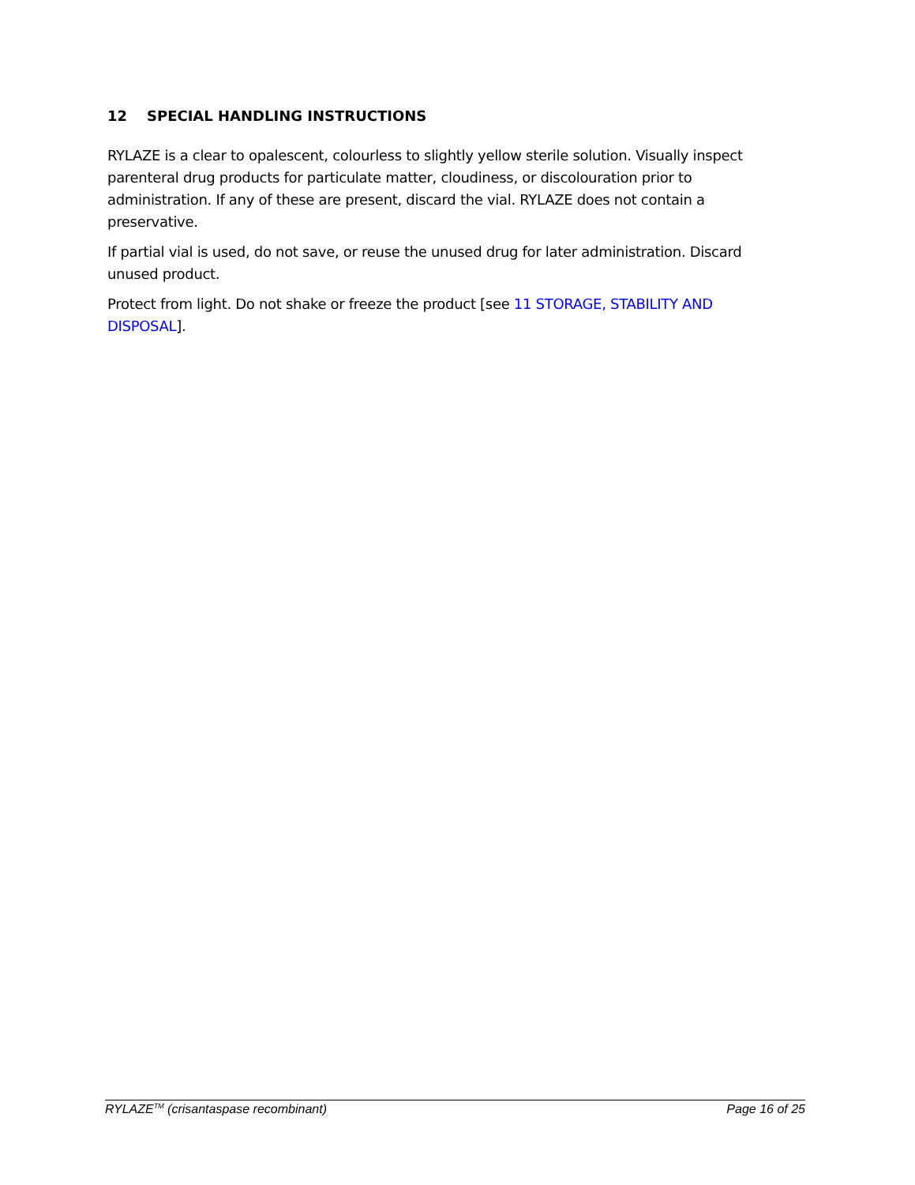12 SPECIAL HANDLING INSTRUCTIONS
RYLAZE is a clear to opalescent, colourless to slightly yellow sterile solution. Visually inspect parenteral drug products for particulate matter, cloudiness, or discolouration prior to administration. If any of these are present, discard the vial. RYLAZE does not contain a preservative.
If partial vial is used, do not save, or reuse the unused drug for later administration. Discard unused product.
Protect from light. Do not shake or freeze the product [see 11 STORAGE, STABILITY AND DISPOSAL].
RYLAZE<sup>TM</sup> (crisantaspase recombinant) Page 16 of 25